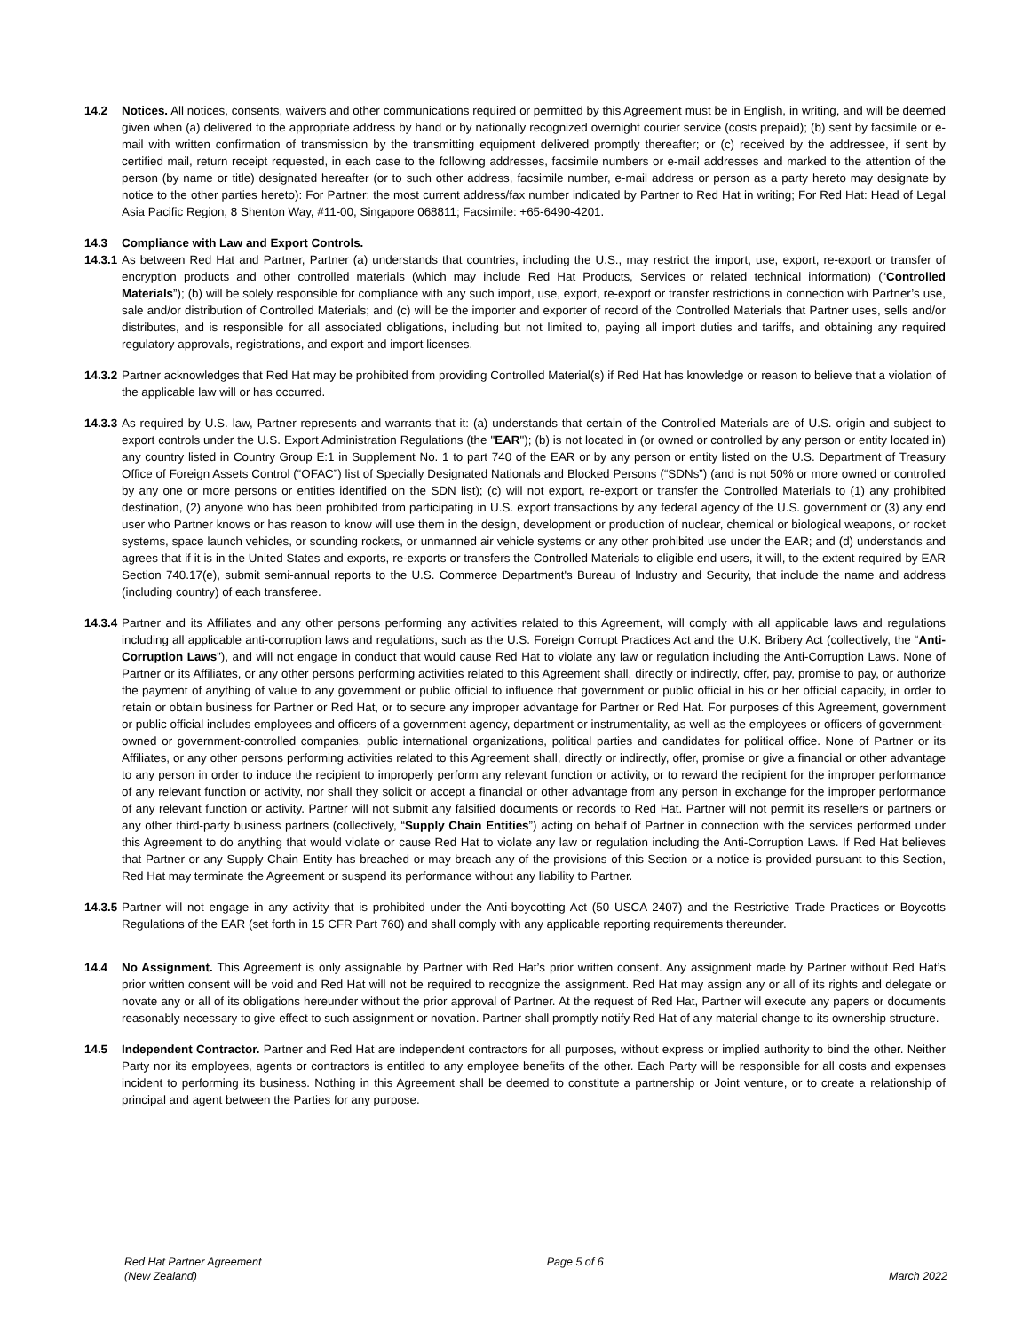14.2 Notices. All notices, consents, waivers and other communications required or permitted by this Agreement must be in English, in writing, and will be deemed given when (a) delivered to the appropriate address by hand or by nationally recognized overnight courier service (costs prepaid); (b) sent by facsimile or e-mail with written confirmation of transmission by the transmitting equipment delivered promptly thereafter; or (c) received by the addressee, if sent by certified mail, return receipt requested, in each case to the following addresses, facsimile numbers or e-mail addresses and marked to the attention of the person (by name or title) designated hereafter (or to such other address, facsimile number, e-mail address or person as a party hereto may designate by notice to the other parties hereto): For Partner: the most current address/fax number indicated by Partner to Red Hat in writing; For Red Hat: Head of Legal Asia Pacific Region, 8 Shenton Way, #11-00, Singapore 068811; Facsimile: +65-6490-4201.
14.3 Compliance with Law and Export Controls.
14.3.1 As between Red Hat and Partner, Partner (a) understands that countries, including the U.S., may restrict the import, use, export, re-export or transfer of encryption products and other controlled materials (which may include Red Hat Products, Services or related technical information) (“Controlled Materials”); (b) will be solely responsible for compliance with any such import, use, export, re-export or transfer restrictions in connection with Partner’s use, sale and/or distribution of Controlled Materials; and (c) will be the importer and exporter of record of the Controlled Materials that Partner uses, sells and/or distributes, and is responsible for all associated obligations, including but not limited to, paying all import duties and tariffs, and obtaining any required regulatory approvals, registrations, and export and import licenses.
14.3.2 Partner acknowledges that Red Hat may be prohibited from providing Controlled Material(s) if Red Hat has knowledge or reason to believe that a violation of the applicable law will or has occurred.
14.3.3 As required by U.S. law, Partner represents and warrants that it: (a) understands that certain of the Controlled Materials are of U.S. origin and subject to export controls under the U.S. Export Administration Regulations (the "EAR"); (b) is not located in (or owned or controlled by any person or entity located in) any country listed in Country Group E:1 in Supplement No. 1 to part 740 of the EAR or by any person or entity listed on the U.S. Department of Treasury Office of Foreign Assets Control (“OFAC”) list of Specially Designated Nationals and Blocked Persons (“SDNs”) (and is not 50% or more owned or controlled by any one or more persons or entities identified on the SDN list); (c) will not export, re-export or transfer the Controlled Materials to (1) any prohibited destination, (2) anyone who has been prohibited from participating in U.S. export transactions by any federal agency of the U.S. government or (3) any end user who Partner knows or has reason to know will use them in the design, development or production of nuclear, chemical or biological weapons, or rocket systems, space launch vehicles, or sounding rockets, or unmanned air vehicle systems or any other prohibited use under the EAR; and (d) understands and agrees that if it is in the United States and exports, re-exports or transfers the Controlled Materials to eligible end users, it will, to the extent required by EAR Section 740.17(e), submit semi-annual reports to the U.S. Commerce Department's Bureau of Industry and Security, that include the name and address (including country) of each transferee.
14.3.4 Partner and its Affiliates and any other persons performing any activities related to this Agreement, will comply with all applicable laws and regulations including all applicable anti-corruption laws and regulations, such as the U.S. Foreign Corrupt Practices Act and the U.K. Bribery Act (collectively, the “Anti-Corruption Laws”), and will not engage in conduct that would cause Red Hat to violate any law or regulation including the Anti-Corruption Laws. None of Partner or its Affiliates, or any other persons performing activities related to this Agreement shall, directly or indirectly, offer, pay, promise to pay, or authorize the payment of anything of value to any government or public official to influence that government or public official in his or her official capacity, in order to retain or obtain business for Partner or Red Hat, or to secure any improper advantage for Partner or Red Hat. For purposes of this Agreement, government or public official includes employees and officers of a government agency, department or instrumentality, as well as the employees or officers of government-owned or government-controlled companies, public international organizations, political parties and candidates for political office. None of Partner or its Affiliates, or any other persons performing activities related to this Agreement shall, directly or indirectly, offer, promise or give a financial or other advantage to any person in order to induce the recipient to improperly perform any relevant function or activity, or to reward the recipient for the improper performance of any relevant function or activity, nor shall they solicit or accept a financial or other advantage from any person in exchange for the improper performance of any relevant function or activity. Partner will not submit any falsified documents or records to Red Hat. Partner will not permit its resellers or partners or any other third-party business partners (collectively, “Supply Chain Entities”) acting on behalf of Partner in connection with the services performed under this Agreement to do anything that would violate or cause Red Hat to violate any law or regulation including the Anti-Corruption Laws. If Red Hat believes that Partner or any Supply Chain Entity has breached or may breach any of the provisions of this Section or a notice is provided pursuant to this Section, Red Hat may terminate the Agreement or suspend its performance without any liability to Partner.
14.3.5 Partner will not engage in any activity that is prohibited under the Anti-boycotting Act (50 USCA 2407) and the Restrictive Trade Practices or Boycotts Regulations of the EAR (set forth in 15 CFR Part 760) and shall comply with any applicable reporting requirements thereunder.
14.4 No Assignment. This Agreement is only assignable by Partner with Red Hat’s prior written consent. Any assignment made by Partner without Red Hat’s prior written consent will be void and Red Hat will not be required to recognize the assignment. Red Hat may assign any or all of its rights and delegate or novate any or all of its obligations hereunder without the prior approval of Partner. At the request of Red Hat, Partner will execute any papers or documents reasonably necessary to give effect to such assignment or novation. Partner shall promptly notify Red Hat of any material change to its ownership structure.
14.5 Independent Contractor. Partner and Red Hat are independent contractors for all purposes, without express or implied authority to bind the other. Neither Party nor its employees, agents or contractors is entitled to any employee benefits of the other. Each Party will be responsible for all costs and expenses incident to performing its business. Nothing in this Agreement shall be deemed to constitute a partnership or Joint venture, or to create a relationship of principal and agent between the Parties for any purpose.
Red Hat Partner Agreement
(New Zealand)
Page 5 of 6
March 2022